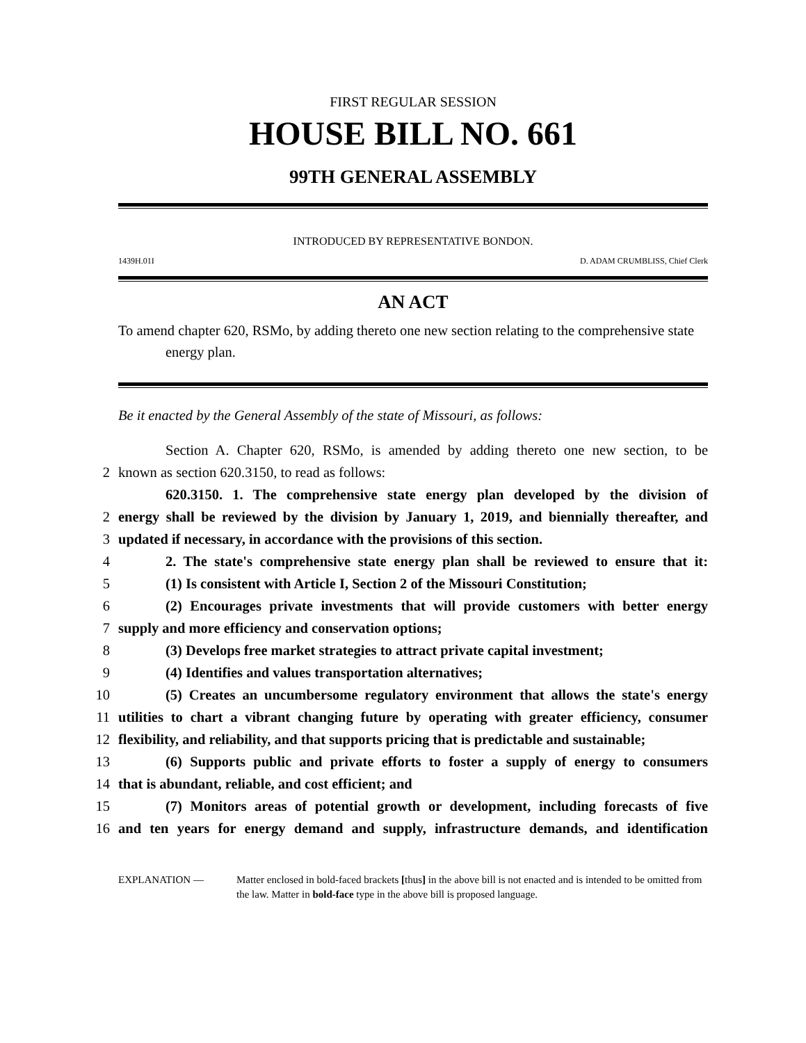FIRST REGULAR SESSION
HOUSE BILL NO. 661
99TH GENERAL ASSEMBLY
INTRODUCED BY REPRESENTATIVE BONDON.
1439H.01I D. ADAM CRUMBLISS, Chief Clerk
AN ACT
To amend chapter 620, RSMo, by adding thereto one new section relating to the comprehensive state energy plan.
Be it enacted by the General Assembly of the state of Missouri, as follows:
Section A. Chapter 620, RSMo, is amended by adding thereto one new section, to be
2
known as section 620.3150, to read as follows:
620.3150. 1. The comprehensive state energy plan developed by the division of
2
energy shall be reviewed by the division by January 1, 2019, and biennially thereafter, and
3
updated if necessary, in accordance with the provisions of this section.
4
2. The state's comprehensive state energy plan shall be reviewed to ensure that it:
5
(1) Is consistent with Article I, Section 2 of the Missouri Constitution;
6
(2) Encourages private investments that will provide customers with better energy
7
supply and more efficiency and conservation options;
8
(3) Develops free market strategies to attract private capital investment;
9
(4) Identifies and values transportation alternatives;
10
(5) Creates an uncumbersome regulatory environment that allows the state's energy
11
utilities to chart a vibrant changing future by operating with greater efficiency, consumer
12
flexibility, and reliability, and that supports pricing that is predictable and sustainable;
13
(6) Supports public and private efforts to foster a supply of energy to consumers
14
that is abundant, reliable, and cost efficient; and
15
(7) Monitors areas of potential growth or development, including forecasts of five
16
and ten years for energy demand and supply, infrastructure demands, and identification
EXPLANATION — Matter enclosed in bold-faced brackets [thus] in the above bill is not enacted and is intended to be omitted from the law. Matter in bold-face type in the above bill is proposed language.